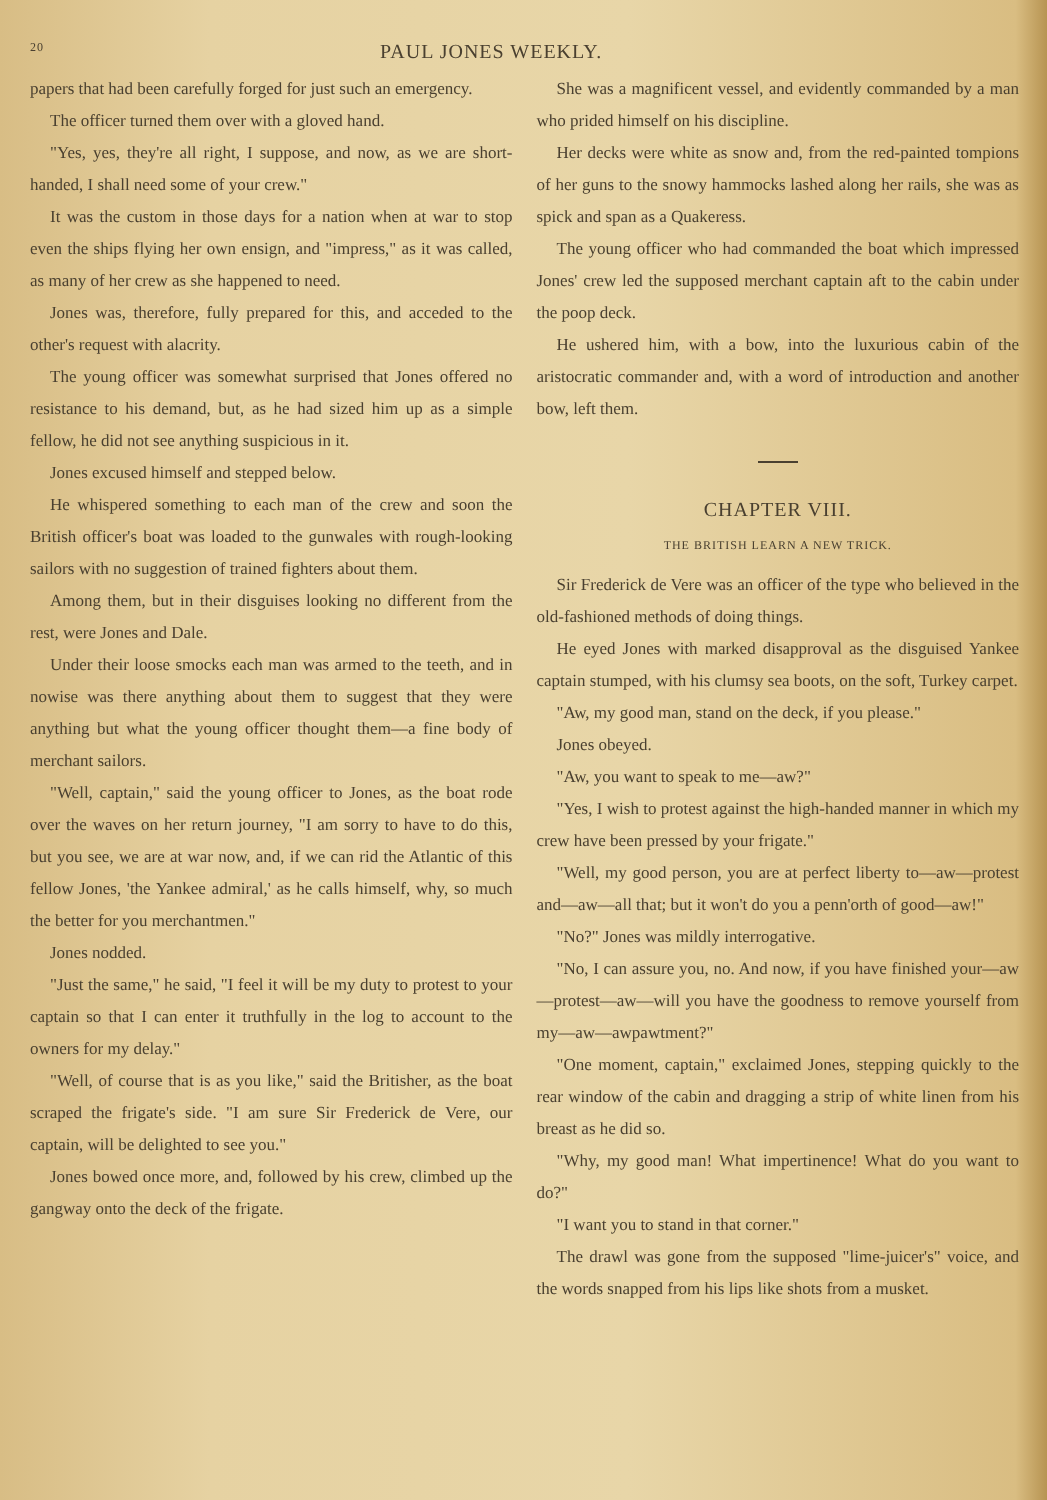20 PAUL JONES WEEKLY.
papers that had been carefully forged for just such an emergency.
The officer turned them over with a gloved hand.
"Yes, yes, they're all right, I suppose, and now, as we are short-handed, I shall need some of your crew."
It was the custom in those days for a nation when at war to stop even the ships flying her own ensign, and "impress," as it was called, as many of her crew as she happened to need.
Jones was, therefore, fully prepared for this, and acceded to the other's request with alacrity.
The young officer was somewhat surprised that Jones offered no resistance to his demand, but, as he had sized him up as a simple fellow, he did not see anything suspicious in it.
Jones excused himself and stepped below.
He whispered something to each man of the crew and soon the British officer's boat was loaded to the gunwales with rough-looking sailors with no suggestion of trained fighters about them.
Among them, but in their disguises looking no different from the rest, were Jones and Dale.
Under their loose smocks each man was armed to the teeth, and in nowise was there anything about them to suggest that they were anything but what the young officer thought them—a fine body of merchant sailors.
"Well, captain," said the young officer to Jones, as the boat rode over the waves on her return journey, "I am sorry to have to do this, but you see, we are at war now, and, if we can rid the Atlantic of this fellow Jones, 'the Yankee admiral,' as he calls himself, why, so much the better for you merchantmen."
Jones nodded.
"Just the same," he said, "I feel it will be my duty to protest to your captain so that I can enter it truthfully in the log to account to the owners for my delay."
"Well, of course that is as you like," said the Britisher, as the boat scraped the frigate's side. "I am sure Sir Frederick de Vere, our captain, will be delighted to see you."
Jones bowed once more, and, followed by his crew, climbed up the gangway onto the deck of the frigate.
She was a magnificent vessel, and evidently commanded by a man who prided himself on his discipline.
Her decks were white as snow and, from the red-painted tompions of her guns to the snowy hammocks lashed along her rails, she was as spick and span as a Quakeress.
The young officer who had commanded the boat which impressed Jones' crew led the supposed merchant captain aft to the cabin under the poop deck.
He ushered him, with a bow, into the luxurious cabin of the aristocratic commander and, with a word of introduction and another bow, left them.
CHAPTER VIII.
THE BRITISH LEARN A NEW TRICK.
Sir Frederick de Vere was an officer of the type who believed in the old-fashioned methods of doing things.
He eyed Jones with marked disapproval as the disguised Yankee captain stumped, with his clumsy sea boots, on the soft, Turkey carpet.
"Aw, my good man, stand on the deck, if you please."
Jones obeyed.
"Aw, you want to speak to me—aw?"
"Yes, I wish to protest against the high-handed manner in which my crew have been pressed by your frigate."
"Well, my good person, you are at perfect liberty to—aw—protest and—aw—all that; but it won't do you a penn'orth of good—aw!"
"No?" Jones was mildly interrogative.
"No, I can assure you, no. And now, if you have finished your—aw—protest—aw—will you have the goodness to remove yourself from my—aw—awpawtment?"
"One moment, captain," exclaimed Jones, stepping quickly to the rear window of the cabin and dragging a strip of white linen from his breast as he did so.
"Why, my good man! What impertinence! What do you want to do?"
"I want you to stand in that corner."
The drawl was gone from the supposed "lime-juicer's" voice, and the words snapped from his lips like shots from a musket.